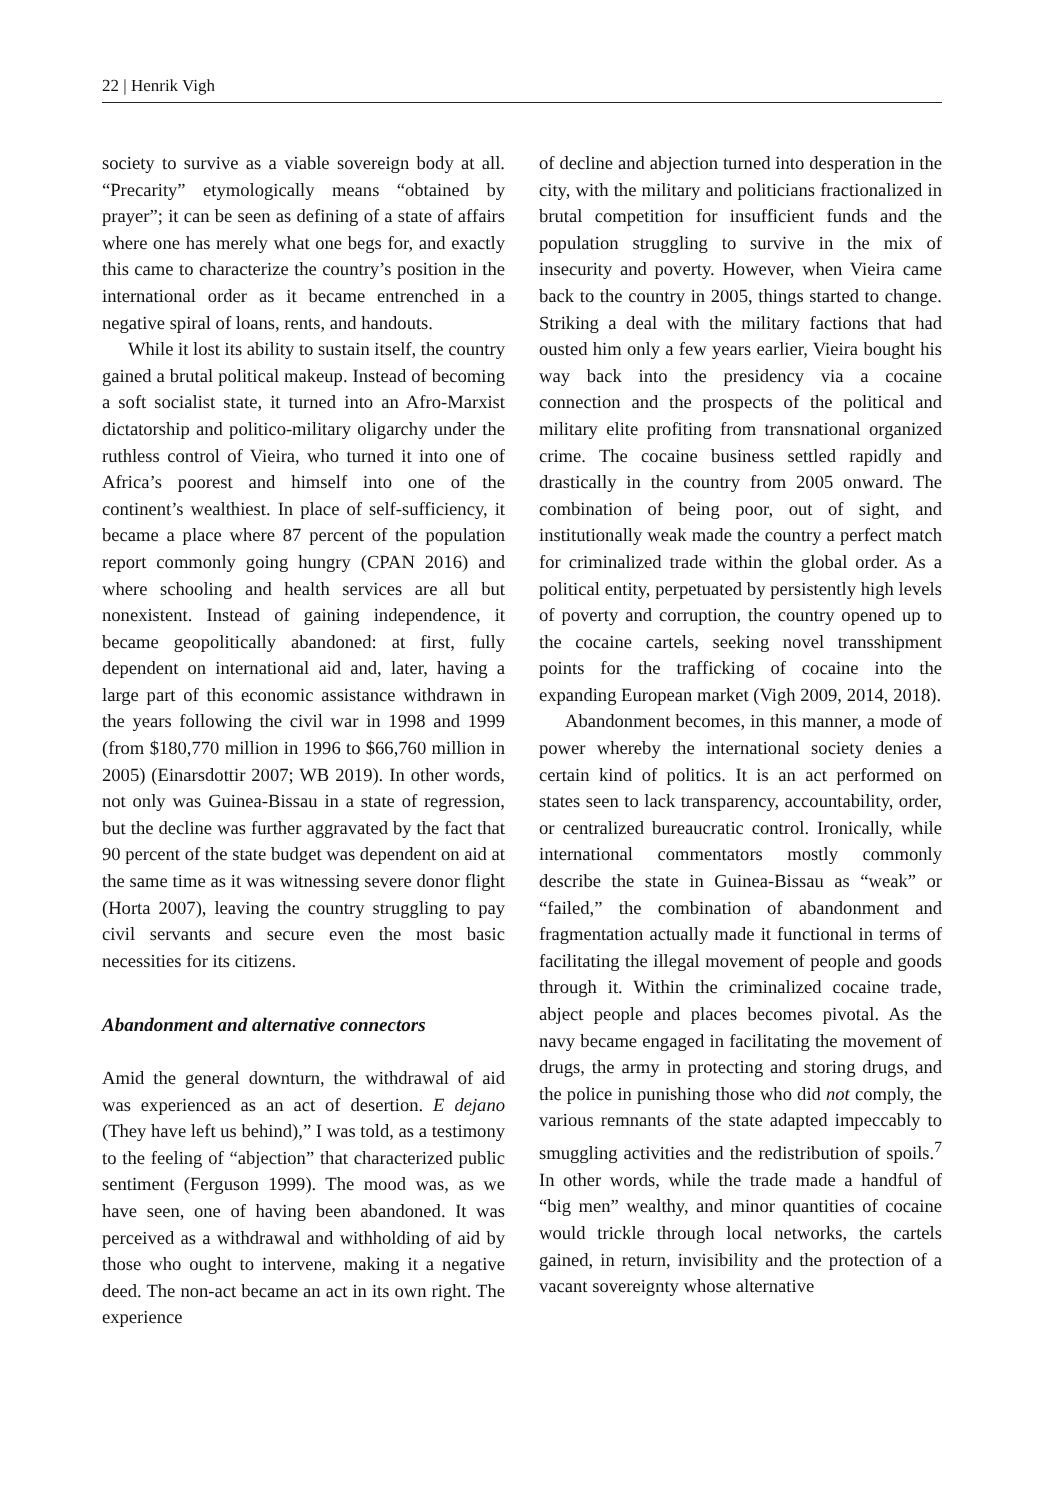22 | Henrik Vigh
society to survive as a viable sovereign body at all. “Precarity” etymologically means “obtained by prayer”; it can be seen as defining of a state of affairs where one has merely what one begs for, and exactly this came to characterize the country’s position in the international order as it became entrenched in a negative spiral of loans, rents, and handouts.
While it lost its ability to sustain itself, the country gained a brutal political makeup. Instead of becoming a soft socialist state, it turned into an Afro-Marxist dictatorship and politico-military oligarchy under the ruthless control of Vieira, who turned it into one of Africa’s poorest and himself into one of the continent’s wealthiest. In place of self-sufficiency, it became a place where 87 percent of the population report commonly going hungry (CPAN 2016) and where schooling and health services are all but nonexistent. Instead of gaining independence, it became geopolitically abandoned: at first, fully dependent on international aid and, later, having a large part of this economic assistance withdrawn in the years following the civil war in 1998 and 1999 (from $180,770 million in 1996 to $66,760 million in 2005) (Einarsdottir 2007; WB 2019). In other words, not only was Guinea-Bissau in a state of regression, but the decline was further aggravated by the fact that 90 percent of the state budget was dependent on aid at the same time as it was witnessing severe donor flight (Horta 2007), leaving the country struggling to pay civil servants and secure even the most basic necessities for its citizens.
Abandonment and alternative connectors
Amid the general downturn, the withdrawal of aid was experienced as an act of desertion. E dejano (They have left us behind),” I was told, as a testimony to the feeling of “abjection” that characterized public sentiment (Ferguson 1999). The mood was, as we have seen, one of having been abandoned. It was perceived as a withdrawal and withholding of aid by those who ought to intervene, making it a negative deed. The non-act became an act in its own right. The experience
of decline and abjection turned into desperation in the city, with the military and politicians fractionalized in brutal competition for insufficient funds and the population struggling to survive in the mix of insecurity and poverty. However, when Vieira came back to the country in 2005, things started to change. Striking a deal with the military factions that had ousted him only a few years earlier, Vieira bought his way back into the presidency via a cocaine connection and the prospects of the political and military elite profiting from transnational organized crime. The cocaine business settled rapidly and drastically in the country from 2005 onward. The combination of being poor, out of sight, and institutionally weak made the country a perfect match for criminalized trade within the global order. As a political entity, perpetuated by persistently high levels of poverty and corruption, the country opened up to the cocaine cartels, seeking novel transshipment points for the trafficking of cocaine into the expanding European market (Vigh 2009, 2014, 2018).
Abandonment becomes, in this manner, a mode of power whereby the international society denies a certain kind of politics. It is an act performed on states seen to lack transparency, accountability, order, or centralized bureaucratic control. Ironically, while international commentators mostly commonly describe the state in Guinea-Bissau as “weak” or “failed,” the combination of abandonment and fragmentation actually made it functional in terms of facilitating the illegal movement of people and goods through it. Within the criminalized cocaine trade, abject people and places becomes pivotal. As the navy became engaged in facilitating the movement of drugs, the army in protecting and storing drugs, and the police in punishing those who did not comply, the various remnants of the state adapted impeccably to smuggling activities and the redistribution of spoils.<sup>7</sup> In other words, while the trade made a handful of “big men” wealthy, and minor quantities of cocaine would trickle through local networks, the cartels gained, in return, invisibility and the protection of a vacant sovereignty whose alternative